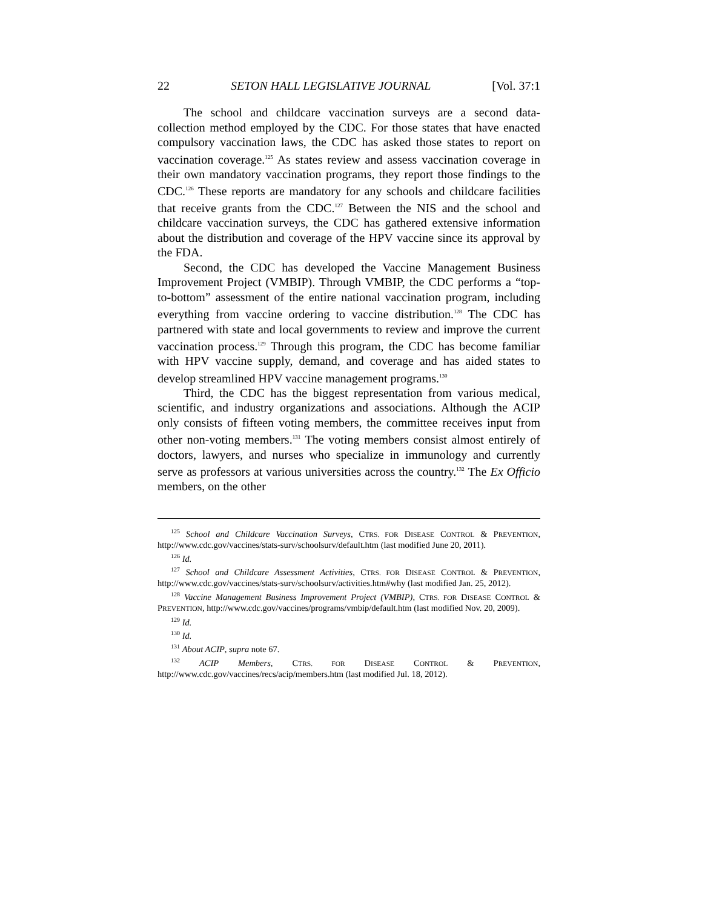22 SETON HALL LEGISLATIVE JOURNAL [Vol. 37:1
The school and childcare vaccination surveys are a second data-collection method employed by the CDC. For those states that have enacted compulsory vaccination laws, the CDC has asked those states to report on vaccination coverage.<sup>125</sup> As states review and assess vaccination coverage in their own mandatory vaccination programs, they report those findings to the CDC.<sup>126</sup> These reports are mandatory for any schools and childcare facilities that receive grants from the CDC.<sup>127</sup> Between the NIS and the school and childcare vaccination surveys, the CDC has gathered extensive information about the distribution and coverage of the HPV vaccine since its approval by the FDA.
Second, the CDC has developed the Vaccine Management Business Improvement Project (VMBIP). Through VMBIP, the CDC performs a “top-to-bottom” assessment of the entire national vaccination program, including everything from vaccine ordering to vaccine distribution.<sup>128</sup> The CDC has partnered with state and local governments to review and improve the current vaccination process.<sup>129</sup> Through this program, the CDC has become familiar with HPV vaccine supply, demand, and coverage and has aided states to develop streamlined HPV vaccine management programs.<sup>130</sup>
Third, the CDC has the biggest representation from various medical, scientific, and industry organizations and associations. Although the ACIP only consists of fifteen voting members, the committee receives input from other non-voting members.<sup>131</sup> The voting members consist almost entirely of doctors, lawyers, and nurses who specialize in immunology and currently serve as professors at various universities across the country.<sup>132</sup> The Ex Officio members, on the other
<sup>125</sup> School and Childcare Vaccination Surveys, CTRS. FOR DISEASE CONTROL & PREVENTION, http://www.cdc.gov/vaccines/stats-surv/schoolsurv/default.htm (last modified June 20, 2011).
<sup>126</sup> Id.
<sup>127</sup> School and Childcare Assessment Activities, CTRS. FOR DISEASE CONTROL & PREVENTION, http://www.cdc.gov/vaccines/stats-surv/schoolsurv/activities.htm#why (last modified Jan. 25, 2012).
<sup>128</sup> Vaccine Management Business Improvement Project (VMBIP), CTRS. FOR DISEASE CONTROL & PREVENTION, http://www.cdc.gov/vaccines/programs/vmbip/default.htm (last modified Nov. 20, 2009).
<sup>129</sup> Id.
<sup>130</sup> Id.
<sup>131</sup> About ACIP, supra note 67.
<sup>132</sup> ACIP Members, CTRS. FOR DISEASE CONTROL & PREVENTION, http://www.cdc.gov/vaccines/recs/acip/members.htm (last modified Jul. 18, 2012).